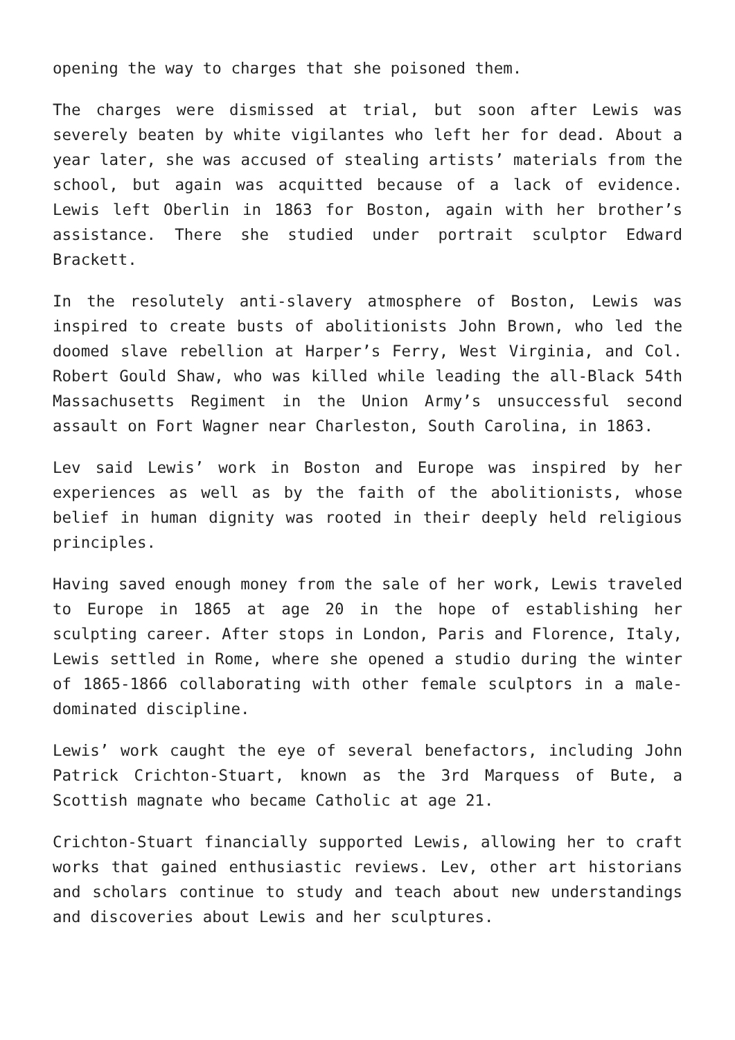opening the way to charges that she poisoned them.
The charges were dismissed at trial, but soon after Lewis was severely beaten by white vigilantes who left her for dead. About a year later, she was accused of stealing artists’ materials from the school, but again was acquitted because of a lack of evidence. Lewis left Oberlin in 1863 for Boston, again with her brother’s assistance. There she studied under portrait sculptor Edward Brackett.
In the resolutely anti-slavery atmosphere of Boston, Lewis was inspired to create busts of abolitionists John Brown, who led the doomed slave rebellion at Harper’s Ferry, West Virginia, and Col. Robert Gould Shaw, who was killed while leading the all-Black 54th Massachusetts Regiment in the Union Army’s unsuccessful second assault on Fort Wagner near Charleston, South Carolina, in 1863.
Lev said Lewis’ work in Boston and Europe was inspired by her experiences as well as by the faith of the abolitionists, whose belief in human dignity was rooted in their deeply held religious principles.
Having saved enough money from the sale of her work, Lewis traveled to Europe in 1865 at age 20 in the hope of establishing her sculpting career. After stops in London, Paris and Florence, Italy, Lewis settled in Rome, where she opened a studio during the winter of 1865-1866 collaborating with other female sculptors in a male-dominated discipline.
Lewis’ work caught the eye of several benefactors, including John Patrick Crichton-Stuart, known as the 3rd Marquess of Bute, a Scottish magnate who became Catholic at age 21.
Crichton-Stuart financially supported Lewis, allowing her to craft works that gained enthusiastic reviews. Lev, other art historians and scholars continue to study and teach about new understandings and discoveries about Lewis and her sculptures.